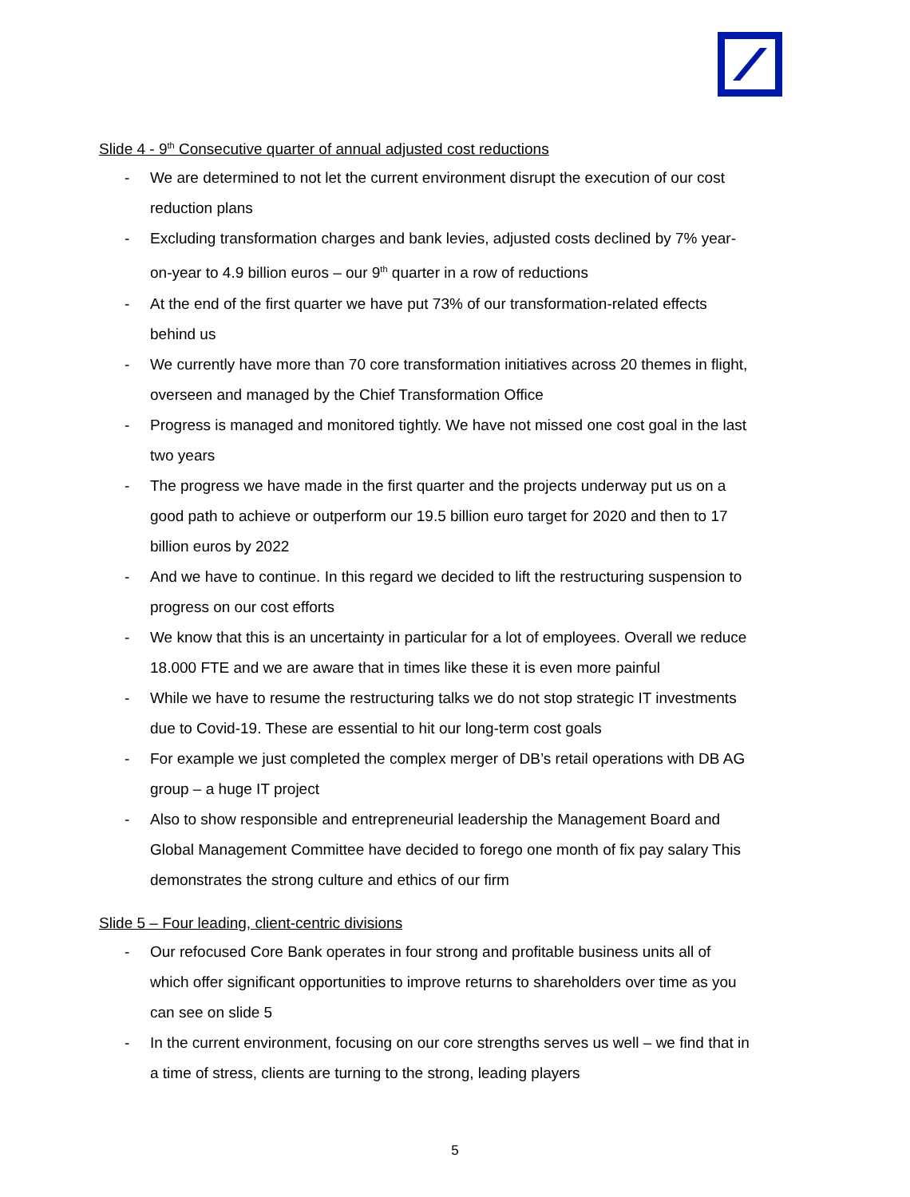Slide 4 - 9<sup>th</sup> Consecutive quarter of annual adjusted cost reductions
- We are determined to not let the current environment disrupt the execution of our cost reduction plans
- Excluding transformation charges and bank levies, adjusted costs declined by 7% year-on-year to 4.9 billion euros – our 9<sup>th</sup> quarter in a row of reductions
- At the end of the first quarter we have put 73% of our transformation-related effects behind us
- We currently have more than 70 core transformation initiatives across 20 themes in flight, overseen and managed by the Chief Transformation Office
- Progress is managed and monitored tightly. We have not missed one cost goal in the last two years
- The progress we have made in the first quarter and the projects underway put us on a good path to achieve or outperform our 19.5 billion euro target for 2020 and then to 17 billion euros by 2022
- And we have to continue. In this regard we decided to lift the restructuring suspension to progress on our cost efforts
- We know that this is an uncertainty in particular for a lot of employees. Overall we reduce 18.000 FTE and we are aware that in times like these it is even more painful
- While we have to resume the restructuring talks we do not stop strategic IT investments due to Covid-19. These are essential to hit our long-term cost goals
- For example we just completed the complex merger of DB’s retail operations with DB AG group – a huge IT project
- Also to show responsible and entrepreneurial leadership the Management Board and Global Management Committee have decided to forego one month of fix pay salary This demonstrates the strong culture and ethics of our firm
Slide 5 – Four leading, client-centric divisions
- Our refocused Core Bank operates in four strong and profitable business units all of which offer significant opportunities to improve returns to shareholders over time as you can see on slide 5
- In the current environment, focusing on our core strengths serves us well – we find that in a time of stress, clients are turning to the strong, leading players
5